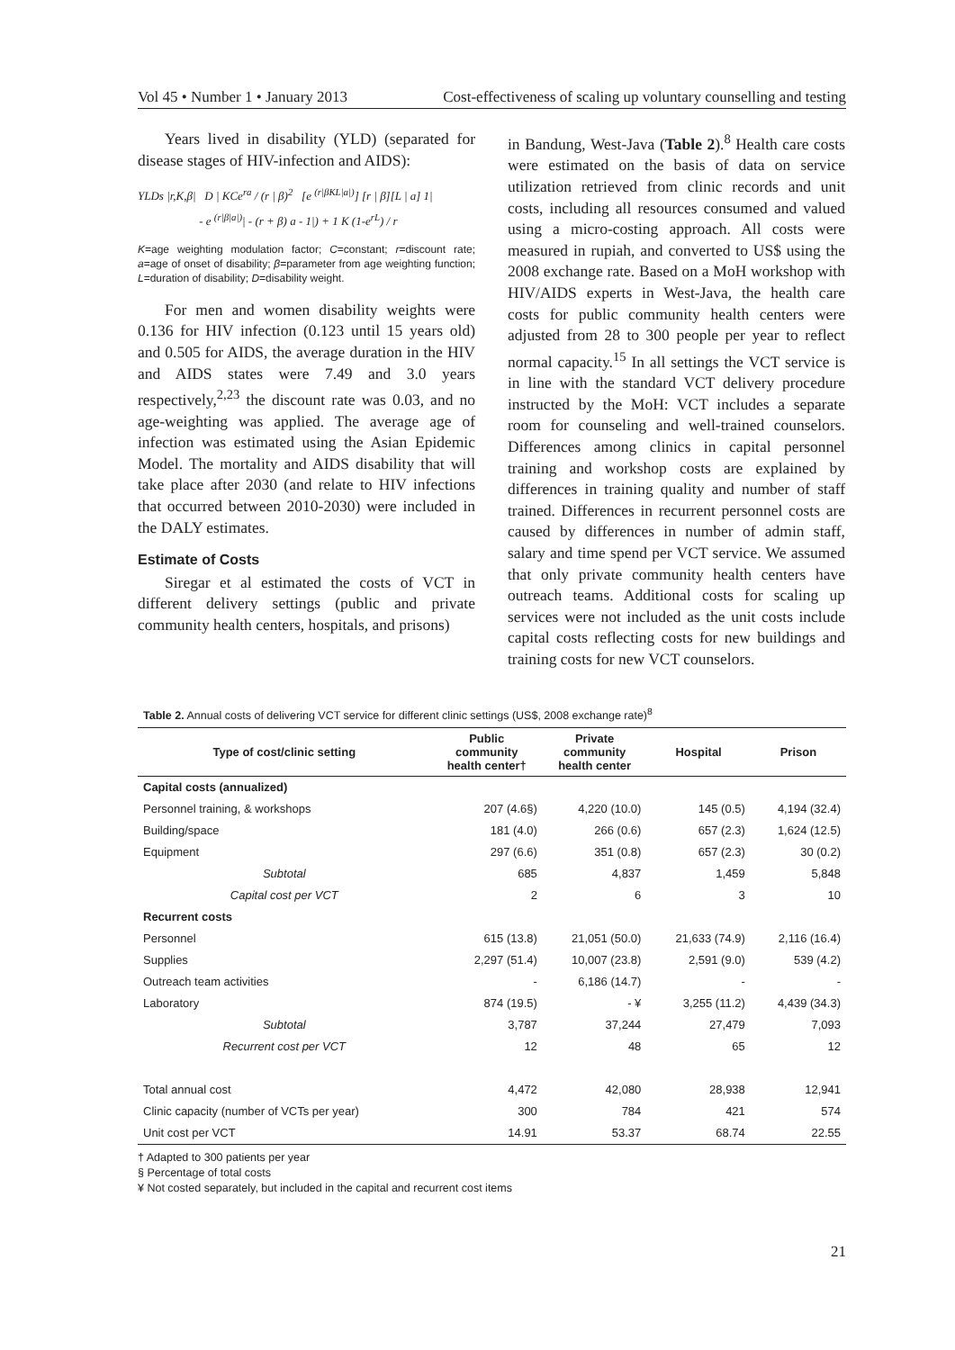Vol 45 • Number 1 • January 2013 Cost-effectiveness of scaling up voluntary counselling and testing
Years lived in disability (YLD) (separated for disease stages of HIV-infection and AIDS):
YLDs |r,K,β| D | KCe<sup>ra</sup> / (r | β)<sup>2</sup> [e <sup>(r|βKL|a|)</sup>] [r | β][L | a] 1|
- e <sup>(r|β|a|)</sup>| - (r + β) a - 1|) + 1 K (1-e<sup>rL</sup>) / r
K=age weighting modulation factor; C=constant; r=discount rate; a=age of onset of disability; β=parameter from age weighting function; L=duration of disability; D=disability weight.
For men and women disability weights were 0.136 for HIV infection (0.123 until 15 years old) and 0.505 for AIDS, the average duration in the HIV and AIDS states were 7.49 and 3.0 years respectively,<sup>2,23</sup> the discount rate was 0.03, and no age-weighting was applied. The average age of infection was estimated using the Asian Epidemic Model. The mortality and AIDS disability that will take place after 2030 (and relate to HIV infections that occurred between 2010-2030) were included in the DALY estimates.
Estimate of Costs
Siregar et al estimated the costs of VCT in different delivery settings (public and private community health centers, hospitals, and prisons)
in Bandung, West-Java (Table 2).<sup>8</sup> Health care costs were estimated on the basis of data on service utilization retrieved from clinic records and unit costs, including all resources consumed and valued using a micro-costing approach. All costs were measured in rupiah, and converted to US$ using the 2008 exchange rate. Based on a MoH workshop with HIV/AIDS experts in West-Java, the health care costs for public community health centers were adjusted from 28 to 300 people per year to reflect normal capacity.<sup>15</sup> In all settings the VCT service is in line with the standard VCT delivery procedure instructed by the MoH: VCT includes a separate room for counseling and well-trained counselors. Differences among clinics in capital personnel training and workshop costs are explained by differences in training quality and number of staff trained. Differences in recurrent personnel costs are caused by differences in number of admin staff, salary and time spend per VCT service. We assumed that only private community health centers have outreach teams. Additional costs for scaling up services were not included as the unit costs include capital costs reflecting costs for new buildings and training costs for new VCT counselors.
Table 2. Annual costs of delivering VCT service for different clinic settings (US$, 2008 exchange rate)<sup>8</sup>
| Type of cost/clinic setting | Public community health center† | Private community health center | Hospital | Prison |
| --- | --- | --- | --- | --- |
| Capital costs (annualized) | | | | |
| Personnel training, & workshops | 207 (4.6§) | 4,220 (10.0) | 145 (0.5) | 4,194 (32.4) |
| Building/space | 181 (4.0) | 266 (0.6) | 657 (2.3) | 1,624 (12.5) |
| Equipment | 297 (6.6) | 351 (0.8) | 657 (2.3) | 30 (0.2) |
| Subtotal | 685 | 4,837 | 1,459 | 5,848 |
| Capital cost per VCT | 2 | 6 | 3 | 10 |
| Recurrent costs | | | | |
| Personnel | 615 (13.8) | 21,051 (50.0) | 21,633 (74.9) | 2,116 (16.4) |
| Supplies | 2,297 (51.4) | 10,007 (23.8) | 2,591 (9.0) | 539 (4.2) |
| Outreach team activities | - | 6,186 (14.7) | - | - |
| Laboratory | 874 (19.5) | - ¥ | 3,255 (11.2) | 4,439 (34.3) |
| Subtotal | 3,787 | 37,244 | 27,479 | 7,093 |
| Recurrent cost per VCT | 12 | 48 | 65 | 12 |
| Total annual cost | 4,472 | 42,080 | 28,938 | 12,941 |
| Clinic capacity (number of VCTs per year) | 300 | 784 | 421 | 574 |
| Unit cost per VCT | 14.91 | 53.37 | 68.74 | 22.55 |
† Adapted to 300 patients per year
§ Percentage of total costs
¥ Not costed separately, but included in the capital and recurrent cost items
21